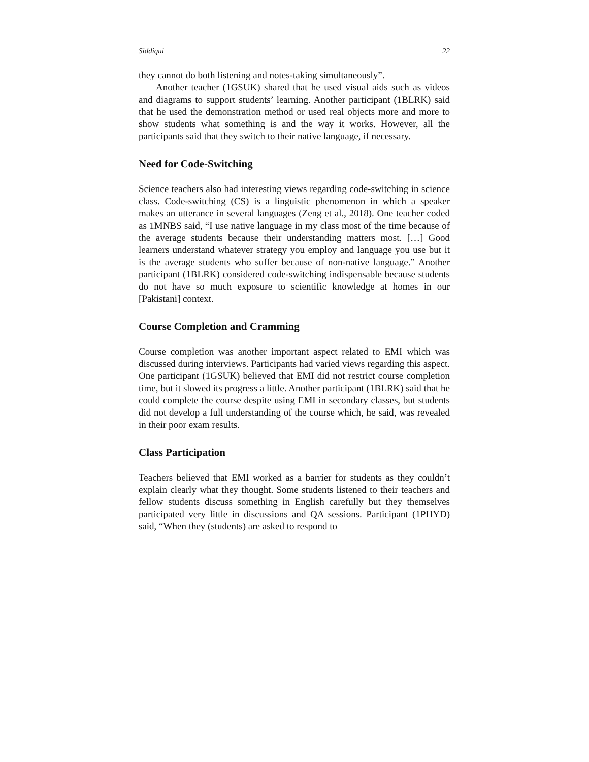Siddiqui 22
they cannot do both listening and notes-taking simultaneously”.
Another teacher (1GSUK) shared that he used visual aids such as videos and diagrams to support students’ learning. Another participant (1BLRK) said that he used the demonstration method or used real objects more and more to show students what something is and the way it works. However, all the participants said that they switch to their native language, if necessary.
Need for Code-Switching
Science teachers also had interesting views regarding code-switching in science class. Code-switching (CS) is a linguistic phenomenon in which a speaker makes an utterance in several languages (Zeng et al., 2018). One teacher coded as 1MNBS said, “I use native language in my class most of the time because of the average students because their understanding matters most. […] Good learners understand whatever strategy you employ and language you use but it is the average students who suffer because of non-native language.” Another participant (1BLRK) considered code-switching indispensable because students do not have so much exposure to scientific knowledge at homes in our [Pakistani] context.
Course Completion and Cramming
Course completion was another important aspect related to EMI which was discussed during interviews. Participants had varied views regarding this aspect. One participant (1GSUK) believed that EMI did not restrict course completion time, but it slowed its progress a little. Another participant (1BLRK) said that he could complete the course despite using EMI in secondary classes, but students did not develop a full understanding of the course which, he said, was revealed in their poor exam results.
Class Participation
Teachers believed that EMI worked as a barrier for students as they couldn’t explain clearly what they thought. Some students listened to their teachers and fellow students discuss something in English carefully but they themselves participated very little in discussions and QA sessions. Participant (1PHYD) said, “When they (students) are asked to respond to